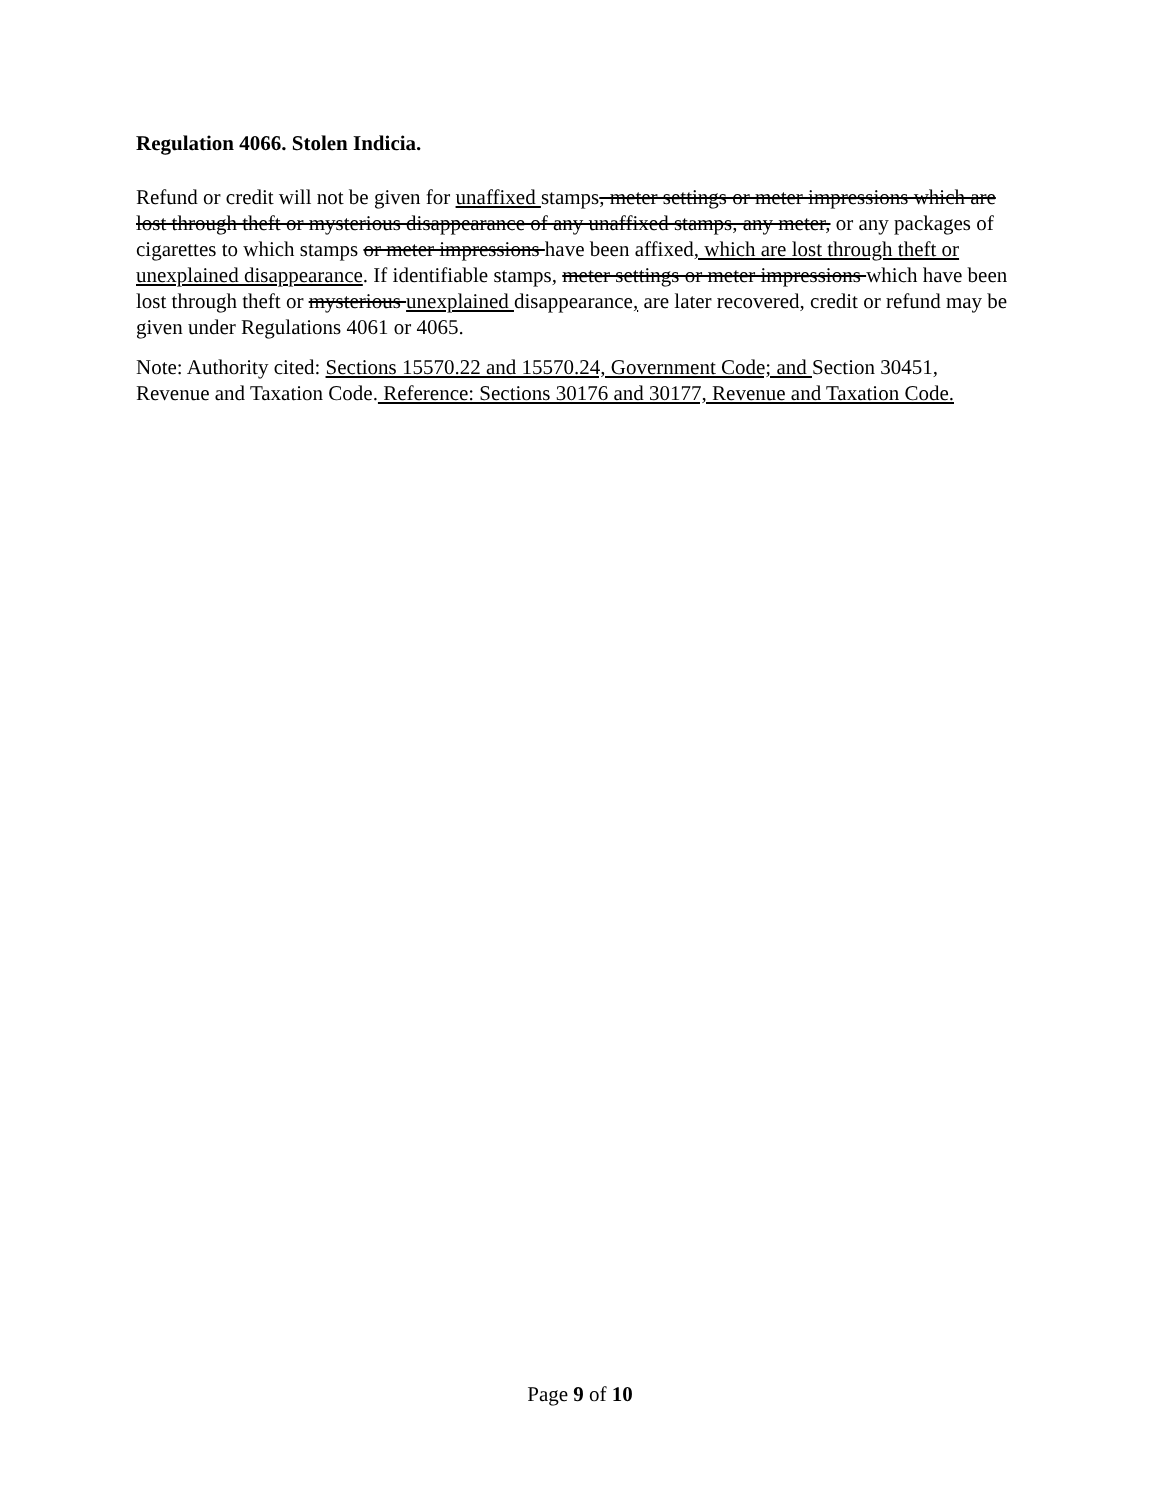Regulation 4066. Stolen Indicia.
Refund or credit will not be given for unaffixed stamps, meter settings or meter impressions which are lost through theft or mysterious disappearance of any unaffixed stamps, any meter, or any packages of cigarettes to which stamps or meter impressions have been affixed, which are lost through theft or unexplained disappearance. If identifiable stamps, meter settings or meter impressions which have been lost through theft or mysterious unexplained disappearance, are later recovered, credit or refund may be given under Regulations 4061 or 4065.
Note: Authority cited: Sections 15570.22 and 15570.24, Government Code; and Section 30451, Revenue and Taxation Code. Reference: Sections 30176 and 30177, Revenue and Taxation Code.
Page 9 of 10